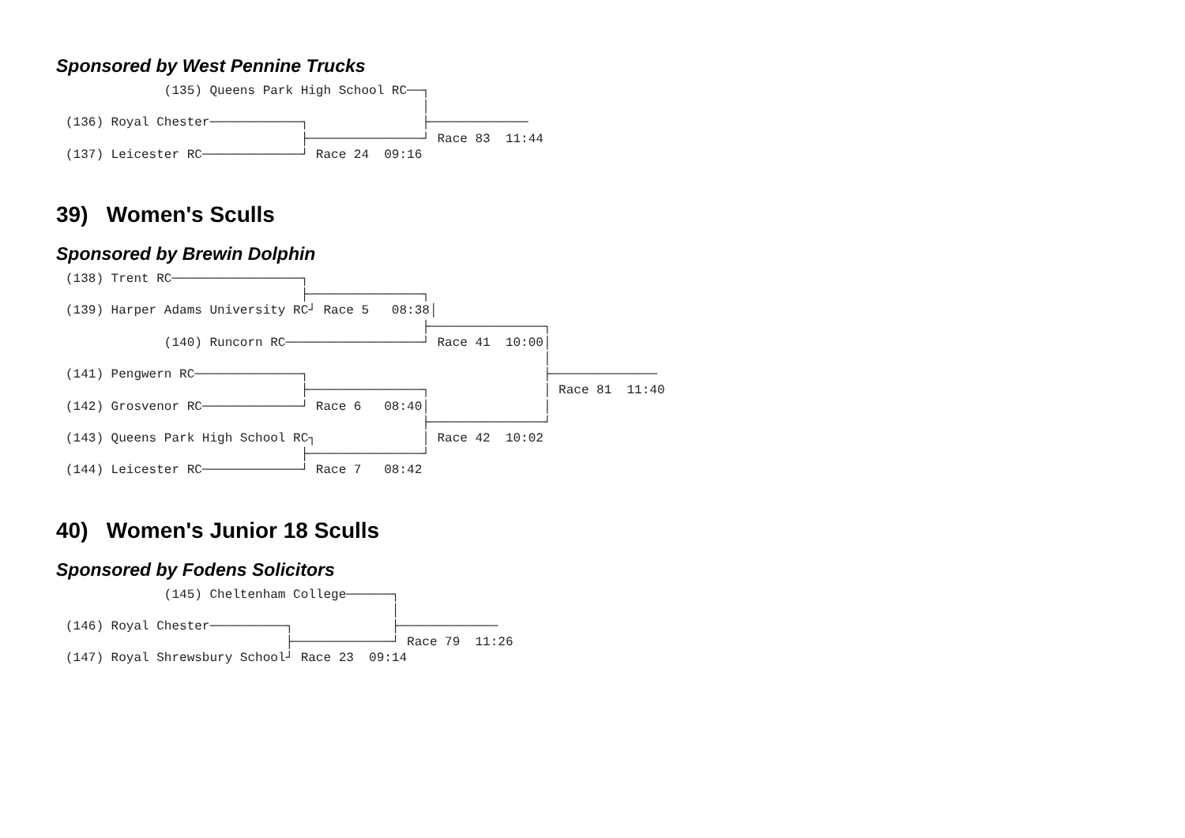Sponsored by West Pennine Trucks
             (135) Queens Park High School RC──┐
                                               │
(136) Royal Chester────────────┐               ├─────────────
                               ├───────────────┘ Race 83  11:44
(137) Leicester RC─────────────┘ Race 24  09:16
39) Women's Sculls
Sponsored by Brewin Dolphin
(138) Trent RC─────────────────┐
                               ├───────────────┐
(139) Harper Adams University RC┘ Race 5   08:38│
                                               ├───────────────┐
             (140) Runcorn RC──────────────────┘ Race 41  10:00│
                                                               │
(141) Pengwern RC──────────────┐                               ├──────────────
                               ├───────────────┐               │ Race 81  11:40
(142) Grosvenor RC─────────────┘ Race 6   08:40│               │
                                               ├───────────────┘
(143) Queens Park High School RC┐              │ Race 42  10:02
                               ├───────────────┘
(144) Leicester RC─────────────┘ Race 7   08:42
40) Women's Junior 18 Sculls
Sponsored by Fodens Solicitors
             (145) Cheltenham College──────┐
                                           │
(146) Royal Chester──────────┐             ├─────────────
                             ├─────────────┘ Race 79  11:26
(147) Royal Shrewsbury School┘ Race 23  09:14